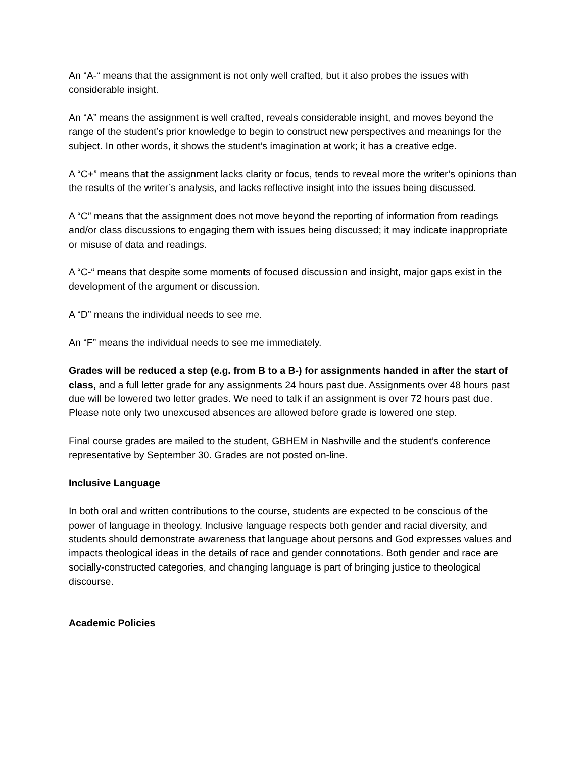An “A-“ means that the assignment is not only well crafted, but it also probes the issues with considerable insight.
An “A” means the assignment is well crafted, reveals considerable insight, and moves beyond the range of the student’s prior knowledge to begin to construct new perspectives and meanings for the subject. In other words, it shows the student’s imagination at work; it has a creative edge.
A “C+” means that the assignment lacks clarity or focus, tends to reveal more the writer’s opinions than the results of the writer’s analysis, and lacks reflective insight into the issues being discussed.
A “C” means that the assignment does not move beyond the reporting of information from readings and/or class discussions to engaging them with issues being discussed; it may indicate inappropriate or misuse of data and readings.
A “C-“ means that despite some moments of focused discussion and insight, major gaps exist in the development of the argument or discussion.
A “D” means the individual needs to see me.
An “F” means the individual needs to see me immediately.
Grades will be reduced a step (e.g. from B to a B-) for assignments handed in after the start of class, and a full letter grade for any assignments 24 hours past due. Assignments over 48 hours past due will be lowered two letter grades. We need to talk if an assignment is over 72 hours past due. Please note only two unexcused absences are allowed before grade is lowered one step.
Final course grades are mailed to the student, GBHEM in Nashville and the student’s conference representative by September 30. Grades are not posted on-line.
Inclusive Language
In both oral and written contributions to the course, students are expected to be conscious of the power of language in theology. Inclusive language respects both gender and racial diversity, and students should demonstrate awareness that language about persons and God expresses values and impacts theological ideas in the details of race and gender connotations. Both gender and race are socially-constructed categories, and changing language is part of bringing justice to theological discourse.
Academic Policies